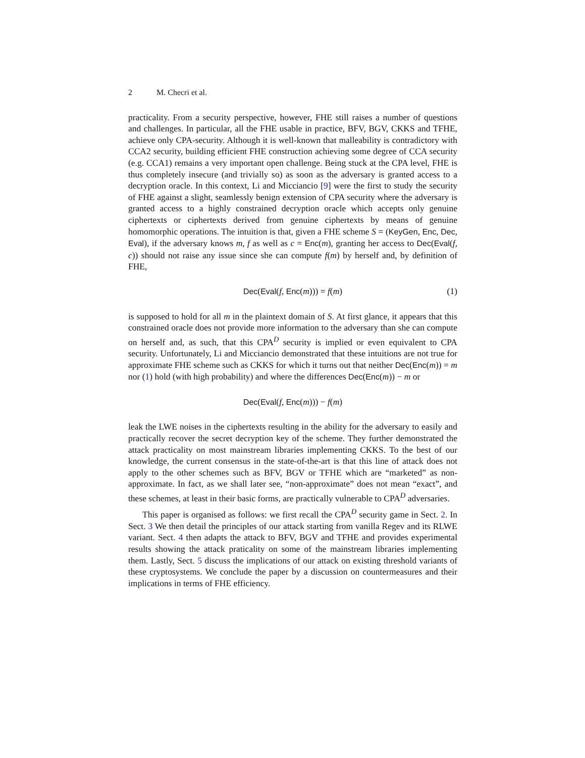2 M. Checri et al.
practicality. From a security perspective, however, FHE still raises a number of questions and challenges. In particular, all the FHE usable in practice, BFV, BGV, CKKS and TFHE, achieve only CPA-security. Although it is well-known that malleability is contradictory with CCA2 security, building efficient FHE construction achieving some degree of CCA security (e.g. CCA1) remains a very important open challenge. Being stuck at the CPA level, FHE is thus completely insecure (and trivially so) as soon as the adversary is granted access to a decryption oracle. In this context, Li and Micciancio [9] were the first to study the security of FHE against a slight, seamlessly benign extension of CPA security where the adversary is granted access to a highly constrained decryption oracle which accepts only genuine ciphertexts or ciphertexts derived from genuine ciphertexts by means of genuine homomorphic operations. The intuition is that, given a FHE scheme S = (KeyGen, Enc, Dec, Eval), if the adversary knows m, f as well as c = Enc(m), granting her access to Dec(Eval(f, c)) should not raise any issue since she can compute f(m) by herself and, by definition of FHE,
Dec(Eval(f, Enc(m))) = f(m) (1)
is supposed to hold for all m in the plaintext domain of S. At first glance, it appears that this constrained oracle does not provide more information to the adversary than she can compute on herself and, as such, that this CPA<sup>D</sup> security is implied or even equivalent to CPA security. Unfortunately, Li and Micciancio demonstrated that these intuitions are not true for approximate FHE scheme such as CKKS for which it turns out that neither Dec(Enc(m)) = m nor (1) hold (with high probability) and where the differences Dec(Enc(m)) − m or
Dec(Eval(f, Enc(m))) − f(m)
leak the LWE noises in the ciphertexts resulting in the ability for the adversary to easily and practically recover the secret decryption key of the scheme. They further demonstrated the attack practicality on most mainstream libraries implementing CKKS. To the best of our knowledge, the current consensus in the state-of-the-art is that this line of attack does not apply to the other schemes such as BFV, BGV or TFHE which are “marketed” as non-approximate. In fact, as we shall later see, “non-approximate” does not mean “exact”, and these schemes, at least in their basic forms, are practically vulnerable to CPA<sup>D</sup> adversaries.
This paper is organised as follows: we first recall the CPA<sup>D</sup> security game in Sect. 2. In Sect. 3 We then detail the principles of our attack starting from vanilla Regev and its RLWE variant. Sect. 4 then adapts the attack to BFV, BGV and TFHE and provides experimental results showing the attack praticality on some of the mainstream libraries implementing them. Lastly, Sect. 5 discuss the implications of our attack on existing threshold variants of these cryptosystems. We conclude the paper by a discussion on countermeasures and their implications in terms of FHE efficiency.